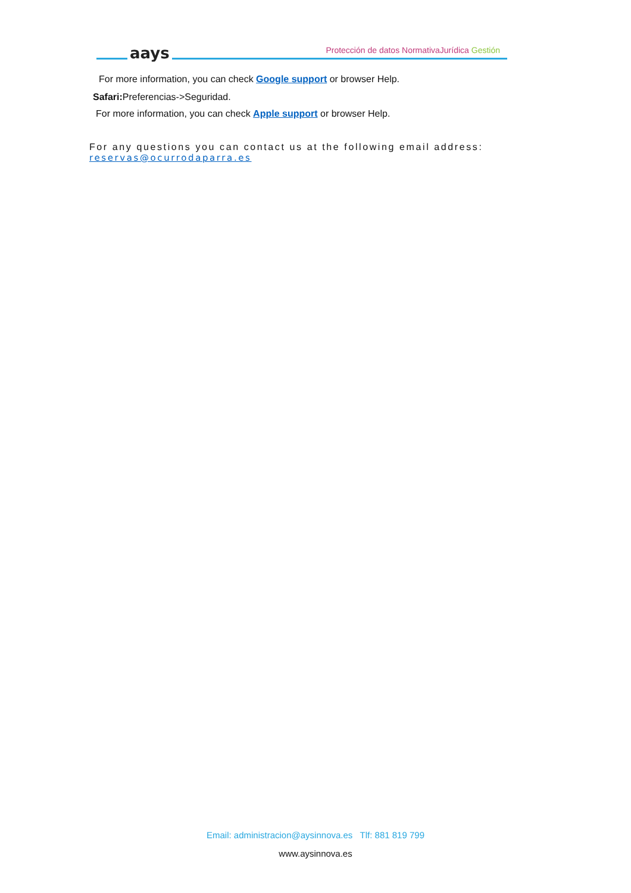aays
Protección de datos NormativaJurídica Gestión
For more information, you can check Google support or browser Help.
Safari: Preferencias->Seguridad.
For more information, you can check Apple support or browser Help.
For any questions you can contact us at the following email address: reservas@ocurrodaparra.es
Email: administracion@aysinnova.es Tlf: 881 819 799
www.aysinnova.es